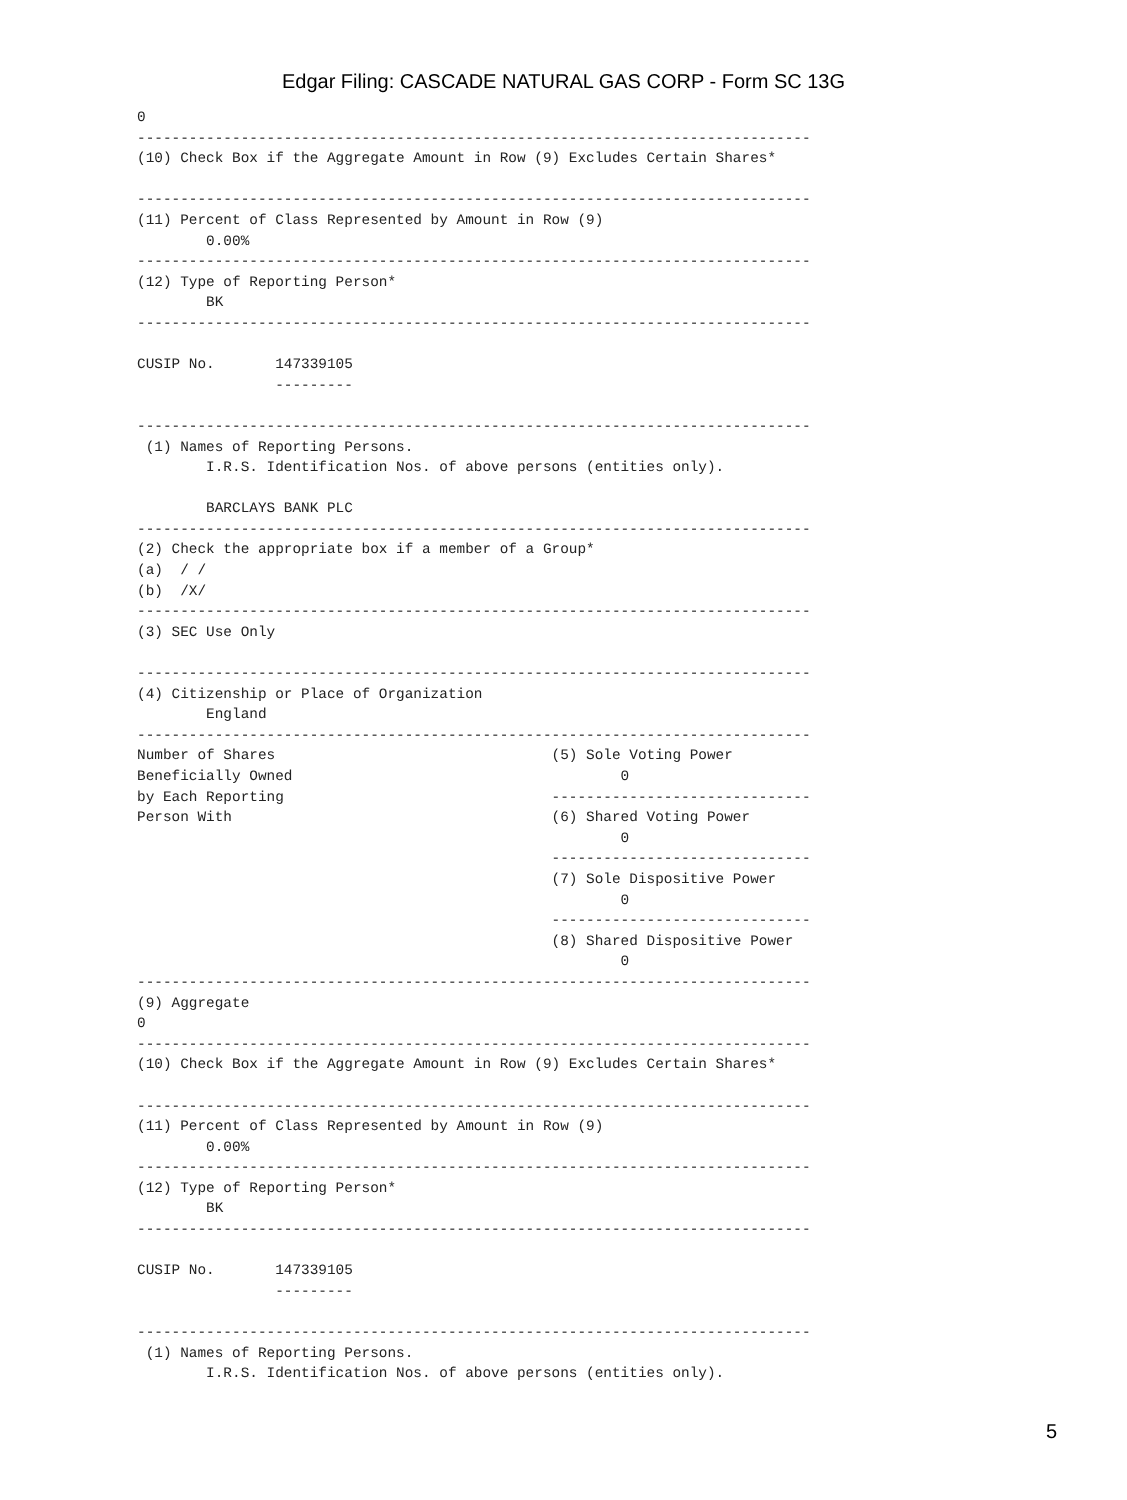Edgar Filing: CASCADE NATURAL GAS CORP - Form SC 13G
0
------------------------------------------------------------------------------
(10) Check Box if the Aggregate Amount in Row (9) Excludes Certain Shares*

------------------------------------------------------------------------------
(11) Percent of Class Represented by Amount in Row (9)
        0.00%
------------------------------------------------------------------------------
(12) Type of Reporting Person*
        BK
------------------------------------------------------------------------------

CUSIP No.       147339105
                ---------

------------------------------------------------------------------------------
 (1) Names of Reporting Persons.
        I.R.S. Identification Nos. of above persons (entities only).

        BARCLAYS BANK PLC
------------------------------------------------------------------------------
(2) Check the appropriate box if a member of a Group*
(a)  / /
(b)  /X/
------------------------------------------------------------------------------
(3) SEC Use Only

------------------------------------------------------------------------------
(4) Citizenship or Place of Organization
        England
------------------------------------------------------------------------------
Number of Shares                                (5) Sole Voting Power
Beneficially Owned                                      0
by Each Reporting                               ------------------------------
Person With                                     (6) Shared Voting Power
                                                        0
                                                ------------------------------
                                                (7) Sole Dispositive Power
                                                        0
                                                ------------------------------
                                                (8) Shared Dispositive Power
                                                        0
------------------------------------------------------------------------------
(9) Aggregate
0
------------------------------------------------------------------------------
(10) Check Box if the Aggregate Amount in Row (9) Excludes Certain Shares*

------------------------------------------------------------------------------
(11) Percent of Class Represented by Amount in Row (9)
        0.00%
------------------------------------------------------------------------------
(12) Type of Reporting Person*
        BK
------------------------------------------------------------------------------

CUSIP No.       147339105
                ---------

------------------------------------------------------------------------------
 (1) Names of Reporting Persons.
        I.R.S. Identification Nos. of above persons (entities only).
5